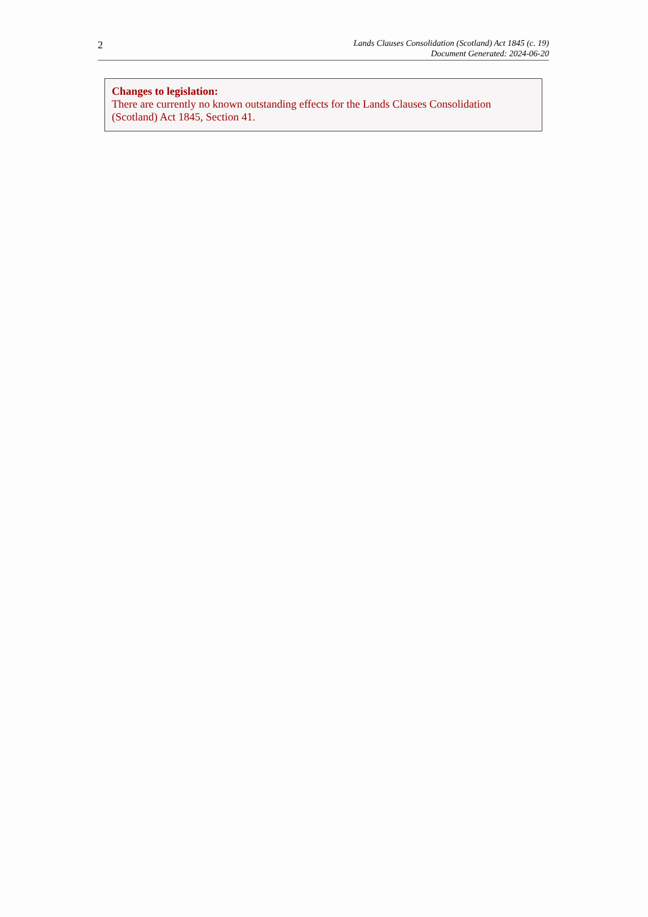2
Lands Clauses Consolidation (Scotland) Act 1845 (c. 19)
Document Generated: 2024-06-20
Changes to legislation:
There are currently no known outstanding effects for the Lands Clauses Consolidation (Scotland) Act 1845, Section 41.